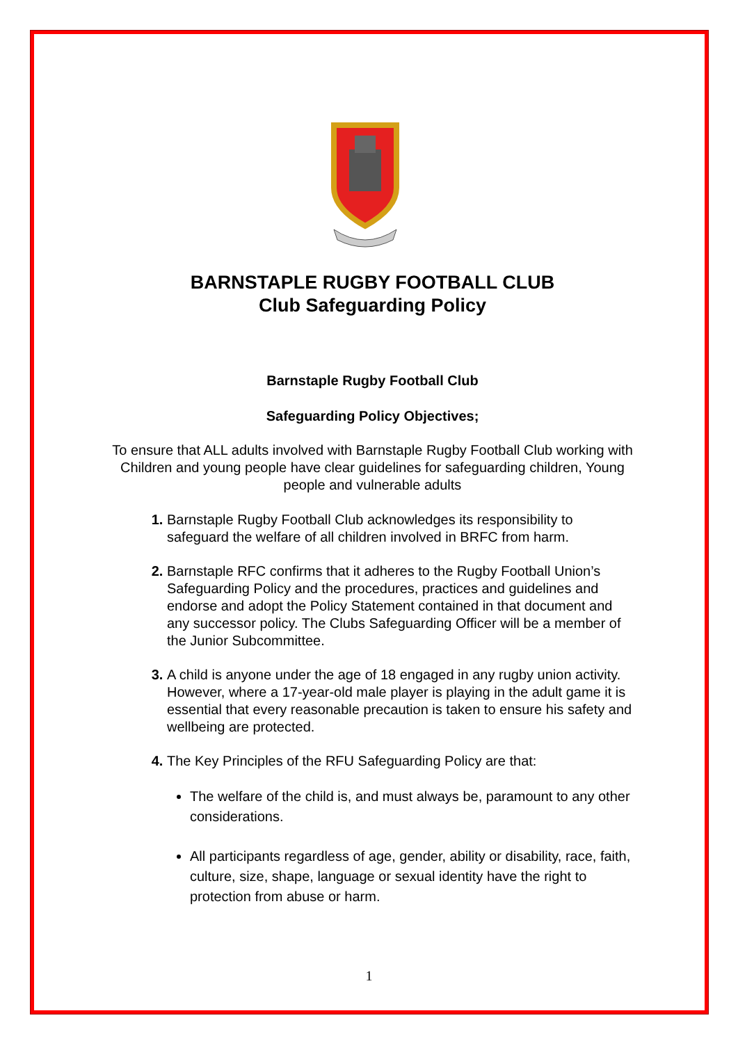BARNSTAPLE RUGBY FOOTBALL CLUB
Club Safeguarding Policy
Barnstaple Rugby Football Club
Safeguarding Policy Objectives;
To ensure that ALL adults involved with Barnstaple Rugby Football Club working with Children and young people have clear guidelines for safeguarding children, Young people and vulnerable adults
Barnstaple Rugby Football Club acknowledges its responsibility to safeguard the welfare of all children involved in BRFC from harm.
Barnstaple RFC confirms that it adheres to the Rugby Football Union’s Safeguarding Policy and the procedures, practices and guidelines and endorse and adopt the Policy Statement contained in that document and any successor policy. The Clubs Safeguarding Officer will be a member of the Junior Subcommittee.
A child is anyone under the age of 18 engaged in any rugby union activity. However, where a 17-year-old male player is playing in the adult game it is essential that every reasonable precaution is taken to ensure his safety and wellbeing are protected.
The Key Principles of the RFU Safeguarding Policy are that:
The welfare of the child is, and must always be, paramount to any other considerations.
All participants regardless of age, gender, ability or disability, race, faith, culture, size, shape, language or sexual identity have the right to protection from abuse or harm.
1